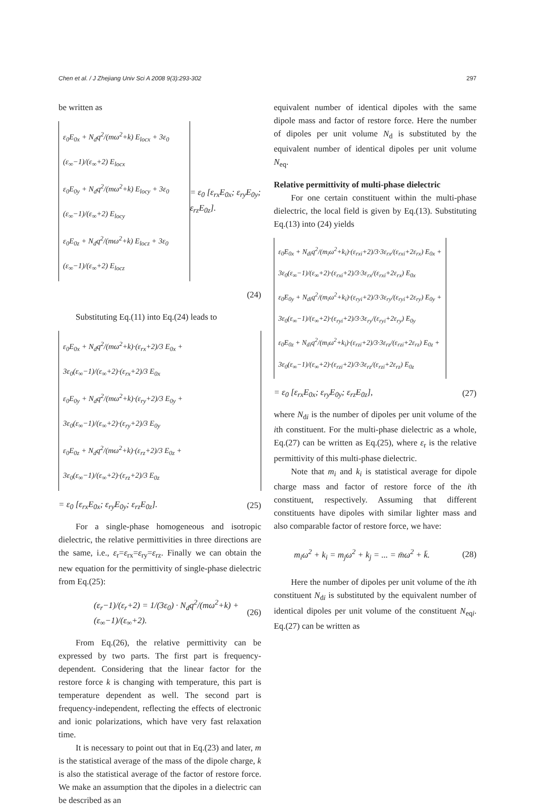Chen et al. / J Zhejiang Univ Sci A 2008 9(3):293-302 297
be written as
ε<sub>0</sub>E<sub>0x</sub> + N<sub>d</sub>q<sup>2</sup>/(mω<sup>2</sup>+k) E<sub>locx</sub> + 3ε<sub>0</sub> (ε<sub>∞</sub>−1)/(ε<sub>∞</sub>+2) E<sub>locx</sub>
ε<sub>0</sub>E<sub>0y</sub> + N<sub>d</sub>q<sup>2</sup>/(mω<sup>2</sup>+k) E<sub>locy</sub> + 3ε<sub>0</sub> (ε<sub>∞</sub>−1)/(ε<sub>∞</sub>+2) E<sub>locy</sub>
ε<sub>0</sub>E<sub>0z</sub> + N<sub>d</sub>q<sup>2</sup>/(mω<sup>2</sup>+k) E<sub>locz</sub> + 3ε<sub>0</sub> (ε<sub>∞</sub>−1)/(ε<sub>∞</sub>+2) E<sub>locz</sub>
= ε<sub>0</sub> [ε<sub>rx</sub>E<sub>0x</sub>; ε<sub>ry</sub>E<sub>0y</sub>; ε<sub>rz</sub>E<sub>0z</sub>].
(24)
Substituting Eq.(11) into Eq.(24) leads to
ε<sub>0</sub>E<sub>0x</sub> + N<sub>d</sub>q<sup>2</sup>/(mω<sup>2</sup>+k)·(ε<sub>rx</sub>+2)/3 E<sub>0x</sub> + 3ε<sub>0</sub>(ε<sub>∞</sub>−1)/(ε<sub>∞</sub>+2)·(ε<sub>rx</sub>+2)/3 E<sub>0x</sub>
ε<sub>0</sub>E<sub>0y</sub> + N<sub>d</sub>q<sup>2</sup>/(mω<sup>2</sup>+k)·(ε<sub>ry</sub>+2)/3 E<sub>0y</sub> + 3ε<sub>0</sub>(ε<sub>∞</sub>−1)/(ε<sub>∞</sub>+2)·(ε<sub>ry</sub>+2)/3 E<sub>0y</sub>
ε<sub>0</sub>E<sub>0z</sub> + N<sub>d</sub>q<sup>2</sup>/(mω<sup>2</sup>+k)·(ε<sub>rz</sub>+2)/3 E<sub>0z</sub> + 3ε<sub>0</sub>(ε<sub>∞</sub>−1)/(ε<sub>∞</sub>+2)·(ε<sub>rz</sub>+2)/3 E<sub>0z</sub>
= ε<sub>0</sub> [ε<sub>rx</sub>E<sub>0x</sub>; ε<sub>ry</sub>E<sub>0y</sub>; ε<sub>rz</sub>E<sub>0z</sub>]. (25)
For a single-phase homogeneous and isotropic dielectric, the relative permittivities in three directions are the same, i.e., ε<sub>r</sub>=ε<sub>rx</sub>=ε<sub>ry</sub>=ε<sub>rz</sub>. Finally we can obtain the new equation for the permittivity of single-phase dielectric from Eq.(25):
(ε<sub>r</sub>−1)/(ε<sub>r</sub>+2) = 1/(3ε<sub>0</sub>) · N<sub>d</sub>q<sup>2</sup>/(mω<sup>2</sup>+k) + (ε<sub>∞</sub>−1)/(ε<sub>∞</sub>+2).
(26)
From Eq.(26), the relative permittivity can be expressed by two parts. The first part is frequency-dependent. Considering that the linear factor for the restore force k is changing with temperature, this part is temperature dependent as well. The second part is frequency-independent, reflecting the effects of electronic and ionic polarizations, which have very fast relaxation time.
It is necessary to point out that in Eq.(23) and later, m is the statistical average of the mass of the dipole charge, k is also the statistical average of the factor of restore force. We make an assumption that the dipoles in a dielectric can be described as an
equivalent number of identical dipoles with the same dipole mass and factor of restore force. Here the number of dipoles per unit volume N<sub>d</sub> is substituted by the equivalent number of identical dipoles per unit volume N<sub>eq</sub>.
Relative permittivity of multi-phase dielectric
For one certain constituent within the multi-phase dielectric, the local field is given by Eq.(13). Substituting Eq.(13) into (24) yields
ε<sub>0</sub>E<sub>0x</sub> + N<sub>di</sub>q<sup>2</sup>/(m<sub>i</sub>ω<sup>2</sup>+k<sub>i</sub>)·(ε<sub>rxi</sub>+2)/3·3ε<sub>rx</sub>/(ε<sub>rxi</sub>+2ε<sub>rx</sub>) E<sub>0x</sub> +
3ε<sub>0</sub>(ε<sub>∞</sub>−1)/(ε<sub>∞</sub>+2)·(ε<sub>rxi</sub>+2)/3·3ε<sub>rx</sub>/(ε<sub>rxi</sub>+2ε<sub>rx</sub>) E<sub>0x</sub>
ε<sub>0</sub>E<sub>0y</sub> + N<sub>di</sub>q<sup>2</sup>/(m<sub>i</sub>ω<sup>2</sup>+k<sub>i</sub>)·(ε<sub>ryi</sub>+2)/3·3ε<sub>ry</sub>/(ε<sub>ryi</sub>+2ε<sub>ry</sub>) E<sub>0y</sub> +
3ε<sub>0</sub>(ε<sub>∞</sub>−1)/(ε<sub>∞</sub>+2)·(ε<sub>ryi</sub>+2)/3·3ε<sub>ry</sub>/(ε<sub>ryi</sub>+2ε<sub>ry</sub>) E<sub>0y</sub>
ε<sub>0</sub>E<sub>0z</sub> + N<sub>di</sub>q<sup>2</sup>/(m<sub>i</sub>ω<sup>2</sup>+k<sub>i</sub>)·(ε<sub>rzi</sub>+2)/3·3ε<sub>rz</sub>/(ε<sub>rzi</sub>+2ε<sub>rz</sub>) E<sub>0z</sub> +
3ε<sub>0</sub>(ε<sub>∞</sub>−1)/(ε<sub>∞</sub>+2)·(ε<sub>rzi</sub>+2)/3·3ε<sub>rz</sub>/(ε<sub>rzi</sub>+2ε<sub>rz</sub>) E<sub>0z</sub>
= ε<sub>0</sub> [ε<sub>rx</sub>E<sub>0x</sub>; ε<sub>ry</sub>E<sub>0y</sub>; ε<sub>rz</sub>E<sub>0z</sub>], (27)
where N<sub>di</sub> is the number of dipoles per unit volume of the ith constituent. For the multi-phase dielectric as a whole, Eq.(27) can be written as Eq.(25), where ε<sub>r</sub> is the relative permittivity of this multi-phase dielectric.
Note that m<sub>i</sub> and k<sub>i</sub> is statistical average for dipole charge mass and factor of restore force of the ith constituent, respectively. Assuming that different constituents have dipoles with similar lighter mass and also comparable factor of restore force, we have:
m<sub>i</sub>ω<sup>2</sup> + k<sub>i</sub> = m<sub>j</sub>ω<sup>2</sup> + k<sub>j</sub> = ... = m̄ω<sup>2</sup> + k̄.
(28)
Here the number of dipoles per unit volume of the ith constituent N<sub>di</sub> is substituted by the equivalent number of identical dipoles per unit volume of the constituent N<sub>eqi</sub>. Eq.(27) can be written as